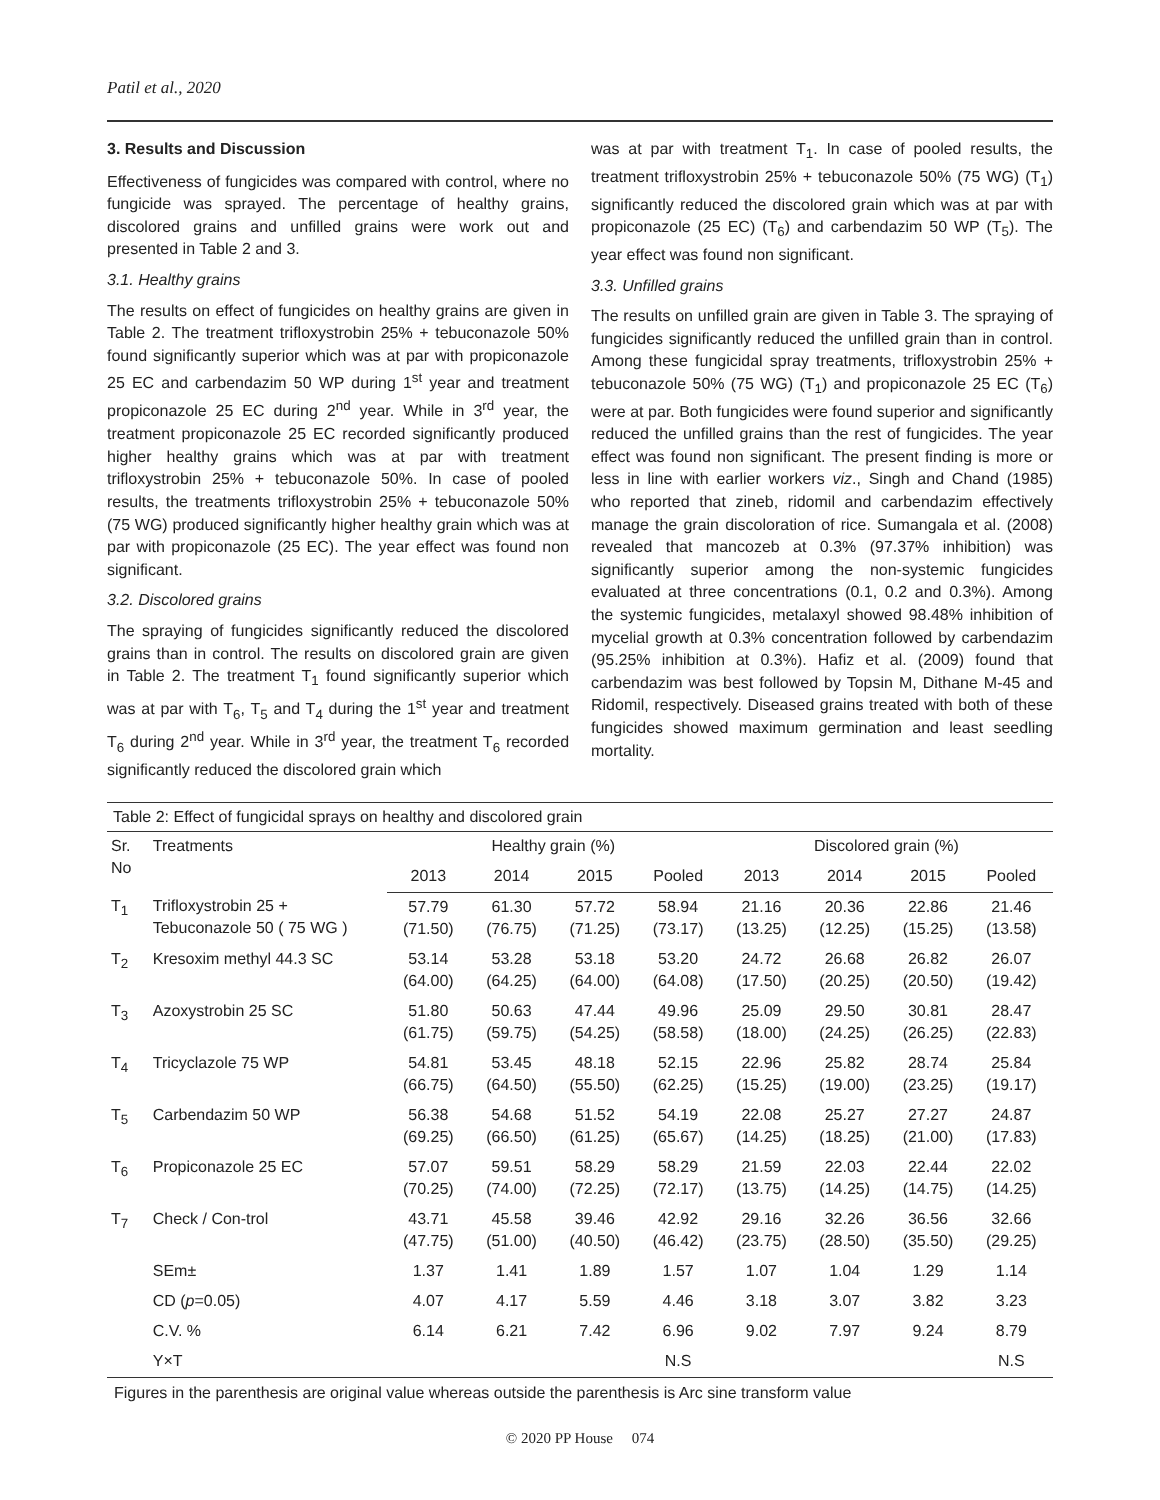Patil et al., 2020
3. Results and Discussion
Effectiveness of fungicides was compared with control, where no fungicide was sprayed. The percentage of healthy grains, discolored grains and unfilled grains were work out and presented in Table 2 and 3.
3.1. Healthy grains
The results on effect of fungicides on healthy grains are given in Table 2. The treatment trifloxystrobin 25% + tebuconazole 50% found significantly superior which was at par with propiconazole 25 EC and carbendazim 50 WP during 1<sup>st</sup> year and treatment propiconazole 25 EC during 2<sup>nd</sup> year. While in 3<sup>rd</sup> year, the treatment propiconazole 25 EC recorded significantly produced higher healthy grains which was at par with treatment trifloxystrobin 25% + tebuconazole 50%. In case of pooled results, the treatments trifloxystrobin 25% + tebuconazole 50% (75 WG) produced significantly higher healthy grain which was at par with propiconazole (25 EC). The year effect was found non significant.
3.2. Discolored grains
The spraying of fungicides significantly reduced the discolored grains than in control. The results on discolored grain are given in Table 2. The treatment T<sub>1</sub> found significantly superior which was at par with T<sub>6</sub>, T<sub>5</sub> and T<sub>4</sub> during the 1<sup>st</sup> year and treatment T<sub>6</sub> during 2<sup>nd</sup> year. While in 3<sup>rd</sup> year, the treatment T<sub>6</sub> recorded significantly reduced the discolored grain which
was at par with treatment T<sub>1</sub>. In case of pooled results, the treatment trifloxystrobin 25% + tebuconazole 50% (75 WG) (T<sub>1</sub>) significantly reduced the discolored grain which was at par with propiconazole (25 EC) (T<sub>6</sub>) and carbendazim 50 WP (T<sub>5</sub>). The year effect was found non significant.
3.3. Unfilled grains
The results on unfilled grain are given in Table 3. The spraying of fungicides significantly reduced the unfilled grain than in control. Among these fungicidal spray treatments, trifloxystrobin 25% + tebuconazole 50% (75 WG) (T<sub>1</sub>) and propiconazole 25 EC (T<sub>6</sub>) were at par. Both fungicides were found superior and significantly reduced the unfilled grains than the rest of fungicides. The year effect was found non significant. The present finding is more or less in line with earlier workers viz., Singh and Chand (1985) who reported that zineb, ridomil and carbendazim effectively manage the grain discoloration of rice. Sumangala et al. (2008) revealed that mancozeb at 0.3% (97.37% inhibition) was significantly superior among the non-systemic fungicides evaluated at three concentrations (0.1, 0.2 and 0.3%). Among the systemic fungicides, metalaxyl showed 98.48% inhibition of mycelial growth at 0.3% concentration followed by carbendazim (95.25% inhibition at 0.3%). Hafiz et al. (2009) found that carbendazim was best followed by Topsin M, Dithane M-45 and Ridomil, respectively. Diseased grains treated with both of these fungicides showed maximum germination and least seedling mortality.
Table 2: Effect of fungicidal sprays on healthy and discolored grain
| Sr. No | Treatments | Healthy grain (%) | | | | Discolored grain (%) | | | |
| --- | --- | --- | --- | --- | --- | --- | --- | --- | --- |
| | | 2013 | 2014 | 2015 | Pooled | 2013 | 2014 | 2015 | Pooled |
| T<sub>1</sub> | Trifloxystrobin 25 + Tebuconazole 50 ( 75 WG ) | 57.79 (71.50) | 61.30 (76.75) | 57.72 (71.25) | 58.94 (73.17) | 21.16 (13.25) | 20.36 (12.25) | 22.86 (15.25) | 21.46 (13.58) |
| T<sub>2</sub> | Kresoxim methyl 44.3 SC | 53.14 (64.00) | 53.28 (64.25) | 53.18 (64.00) | 53.20 (64.08) | 24.72 (17.50) | 26.68 (20.25) | 26.82 (20.50) | 26.07 (19.42) |
| T<sub>3</sub> | Azoxystrobin 25 SC | 51.80 (61.75) | 50.63 (59.75) | 47.44 (54.25) | 49.96 (58.58) | 25.09 (18.00) | 29.50 (24.25) | 30.81 (26.25) | 28.47 (22.83) |
| T<sub>4</sub> | Tricyclazole 75 WP | 54.81 (66.75) | 53.45 (64.50) | 48.18 (55.50) | 52.15 (62.25) | 22.96 (15.25) | 25.82 (19.00) | 28.74 (23.25) | 25.84 (19.17) |
| T<sub>5</sub> | Carbendazim 50 WP | 56.38 (69.25) | 54.68 (66.50) | 51.52 (61.25) | 54.19 (65.67) | 22.08 (14.25) | 25.27 (18.25) | 27.27 (21.00) | 24.87 (17.83) |
| T<sub>6</sub> | Propiconazole 25 EC | 57.07 (70.25) | 59.51 (74.00) | 58.29 (72.25) | 58.29 (72.17) | 21.59 (13.75) | 22.03 (14.25) | 22.44 (14.75) | 22.02 (14.25) |
| T<sub>7</sub> | Check / Con-trol | 43.71 (47.75) | 45.58 (51.00) | 39.46 (40.50) | 42.92 (46.42) | 29.16 (23.75) | 32.26 (28.50) | 36.56 (35.50) | 32.66 (29.25) |
| | SEm± | 1.37 | 1.41 | 1.89 | 1.57 | 1.07 | 1.04 | 1.29 | 1.14 |
| | CD ( p =0.05) | 4.07 | 4.17 | 5.59 | 4.46 | 3.18 | 3.07 | 3.82 | 3.23 |
| | C.V. % | 6.14 | 6.21 | 7.42 | 6.96 | 9.02 | 7.97 | 9.24 | 8.79 |
| | Y×T | | | | N.S | | | | N.S |
Figures in the parenthesis are original value whereas outside the parenthesis is Arc sine transform value
© 2020 PP House 074